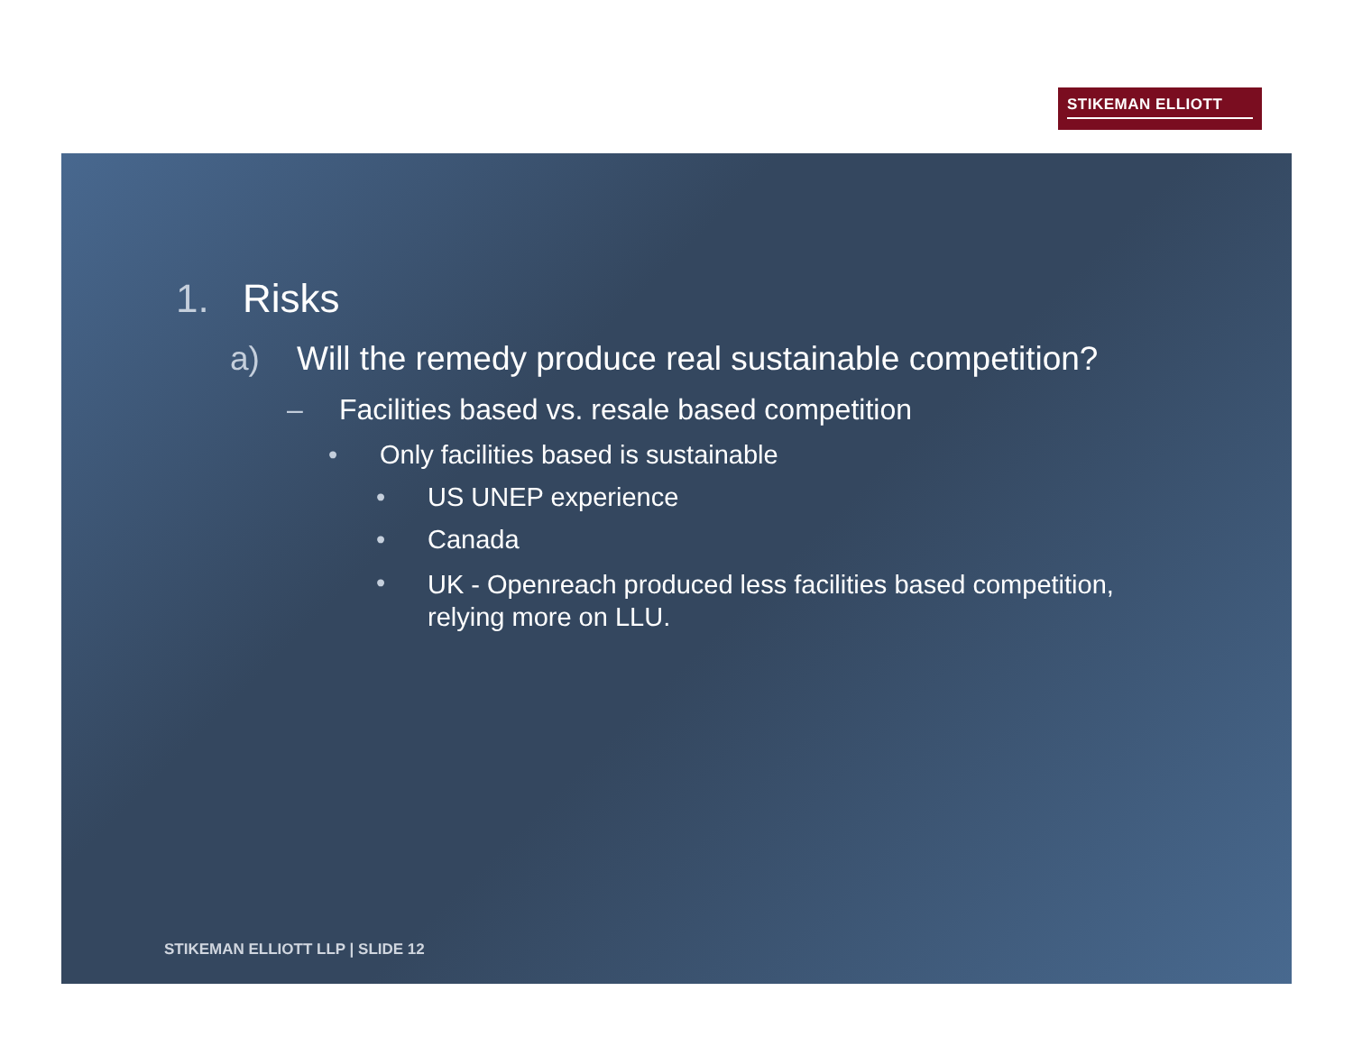STIKEMAN ELLIOTT
1. Risks
a) Will the remedy produce real sustainable competition?
– Facilities based vs. resale based competition
• Only facilities based is sustainable
• US UNEP experience
• Canada
• UK - Openreach produced less facilities based competition, relying more on LLU.
STIKEMAN ELLIOTT LLP | SLIDE 12